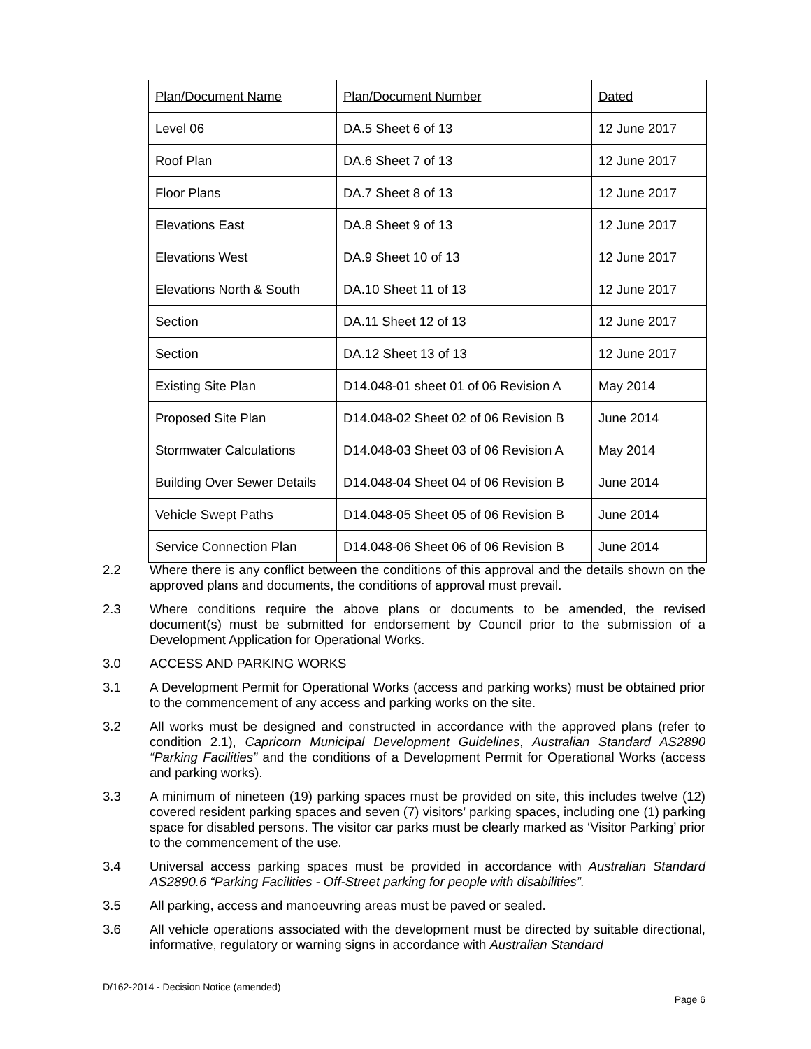| Plan/Document Name | Plan/Document Number | Dated |
| Level 06 | DA.5 Sheet 6 of 13 | 12 June 2017 |
| Roof Plan | DA.6 Sheet 7 of 13 | 12 June 2017 |
| Floor Plans | DA.7 Sheet 8 of 13 | 12 June 2017 |
| Elevations East | DA.8 Sheet 9 of 13 | 12 June 2017 |
| Elevations West | DA.9 Sheet 10 of 13 | 12 June 2017 |
| Elevations North & South | DA.10 Sheet 11 of 13 | 12 June 2017 |
| Section | DA.11 Sheet 12 of 13 | 12 June 2017 |
| Section | DA.12 Sheet 13 of 13 | 12 June 2017 |
| Existing Site Plan | D14.048-01 sheet 01 of 06 Revision A | May 2014 |
| Proposed Site Plan | D14.048-02 Sheet 02 of 06 Revision B | June 2014 |
| Stormwater Calculations | D14.048-03 Sheet 03 of 06 Revision A | May 2014 |
| Building Over Sewer Details | D14.048-04 Sheet 04 of 06 Revision B | June 2014 |
| Vehicle Swept Paths | D14.048-05 Sheet 05 of 06 Revision B | June 2014 |
| Service Connection Plan | D14.048-06 Sheet 06 of 06 Revision B | June 2014 |
2.2 Where there is any conflict between the conditions of this approval and the details shown on the approved plans and documents, the conditions of approval must prevail.
2.3 Where conditions require the above plans or documents to be amended, the revised document(s) must be submitted for endorsement by Council prior to the submission of a Development Application for Operational Works.
3.0 ACCESS AND PARKING WORKS
3.1 A Development Permit for Operational Works (access and parking works) must be obtained prior to the commencement of any access and parking works on the site.
3.2 All works must be designed and constructed in accordance with the approved plans (refer to condition 2.1), Capricorn Municipal Development Guidelines, Australian Standard AS2890 “Parking Facilities” and the conditions of a Development Permit for Operational Works (access and parking works).
3.3 A minimum of nineteen (19) parking spaces must be provided on site, this includes twelve (12) covered resident parking spaces and seven (7) visitors’ parking spaces, including one (1) parking space for disabled persons. The visitor car parks must be clearly marked as ‘Visitor Parking’ prior to the commencement of the use.
3.4 Universal access parking spaces must be provided in accordance with Australian Standard AS2890.6 “Parking Facilities - Off-Street parking for people with disabilities”.
3.5 All parking, access and manoeuvring areas must be paved or sealed.
3.6 All vehicle operations associated with the development must be directed by suitable directional, informative, regulatory or warning signs in accordance with Australian Standard
D/162-2014 - Decision Notice (amended)
Page 6